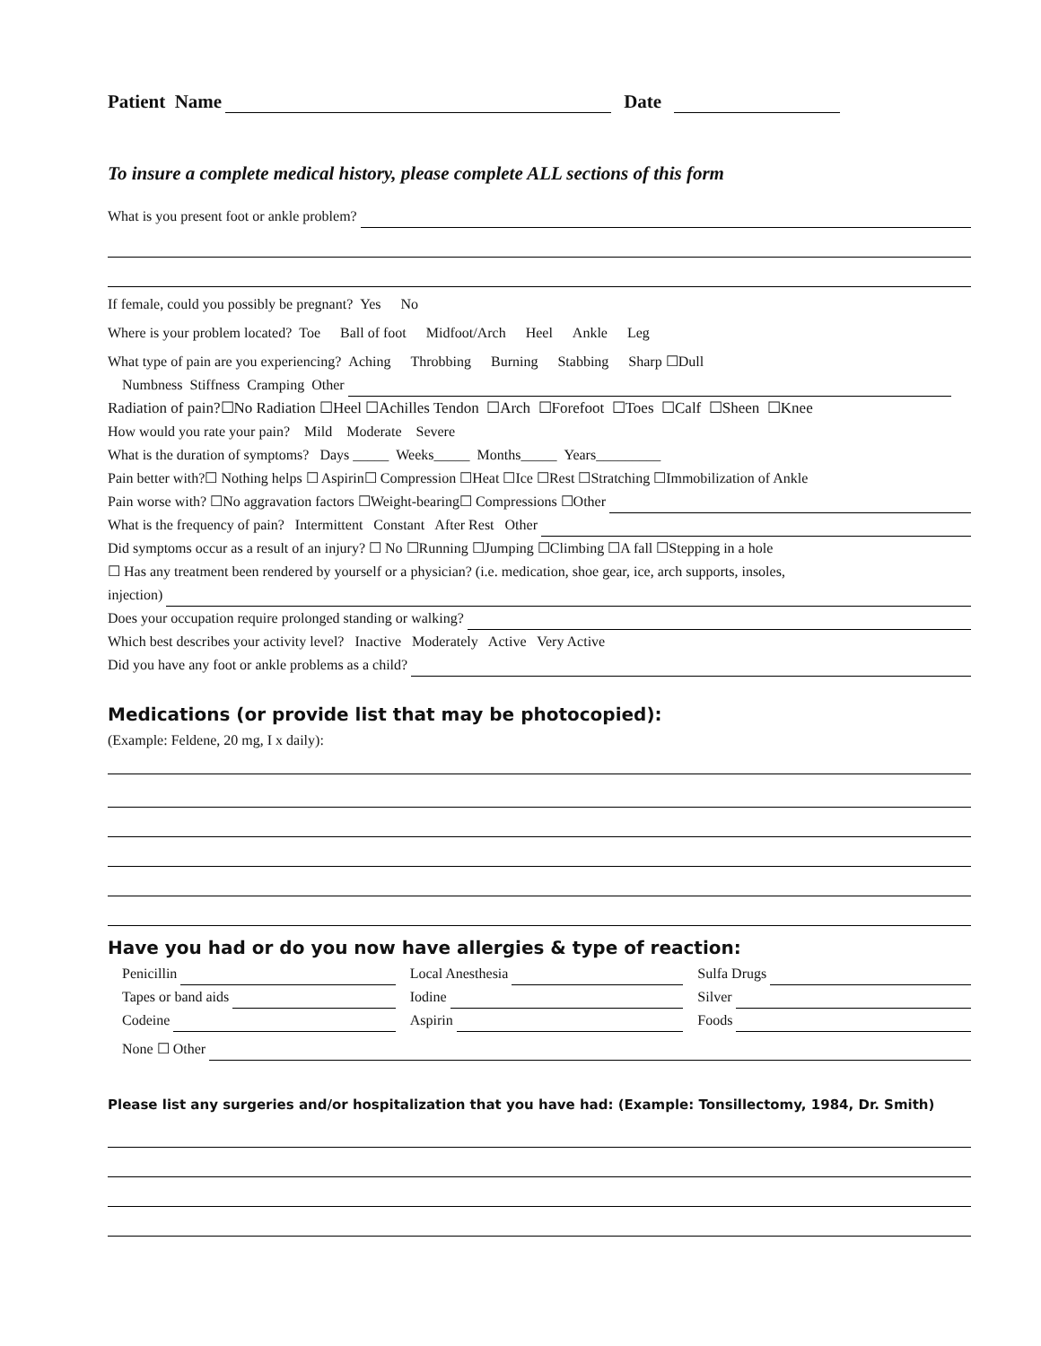Patient Name Date
To insure a complete medical history, please complete ALL sections of this form
What is you present foot or ankle problem?
If female, could you possibly be pregnant? Yes No
Where is your problem located? Toe Ball of foot Midfoot/Arch Heel Ankle Leg
What type of pain are you experiencing? Aching Throbbing Burning Stabbing Sharp ☐Dull
Numbness Stiffness Cramping Other
Radiation of pain?☐No Radiation ☐Heel ☐Achilles Tendon ☐Arch ☐Forefoot ☐Toes ☐Calf ☐Sheen ☐Knee
How would you rate your pain? Mild Moderate Severe
What is the duration of symptoms? Days _____ Weeks_____ Months_____ Years_________
Pain better with?☐ Nothing helps ☐ Aspirin☐ Compression ☐Heat ☐Ice ☐Rest ☐Stratching ☐Immobilization of Ankle
Pain worse with? ☐No aggravation factors ☐Weight-bearing☐ Compressions ☐Other
What is the frequency of pain? Intermittent Constant After Rest Other
Did symptoms occur as a result of an injury? ☐ No ☐Running ☐Jumping ☐Climbing ☐A fall ☐Stepping in a hole
☐ Has any treatment been rendered by yourself or a physician? (i.e. medication, shoe gear, ice, arch supports, insoles,
injection)
Does your occupation require prolonged standing or walking?
Which best describes your activity level? Inactive Moderately Active Very Active
Did you have any foot or ankle problems as a child?
Medications (or provide list that may be photocopied):
(Example: Feldene, 20 mg, I x daily):
Have you had or do you now have allergies & type of reaction:
Penicillin Local Anesthesia Sulfa Drugs
Tapes or band aids Iodine Silver
Codeine Aspirin Foods
None ☐ Other
Please list any surgeries and/or hospitalization that you have had: (Example: Tonsillectomy, 1984, Dr. Smith)